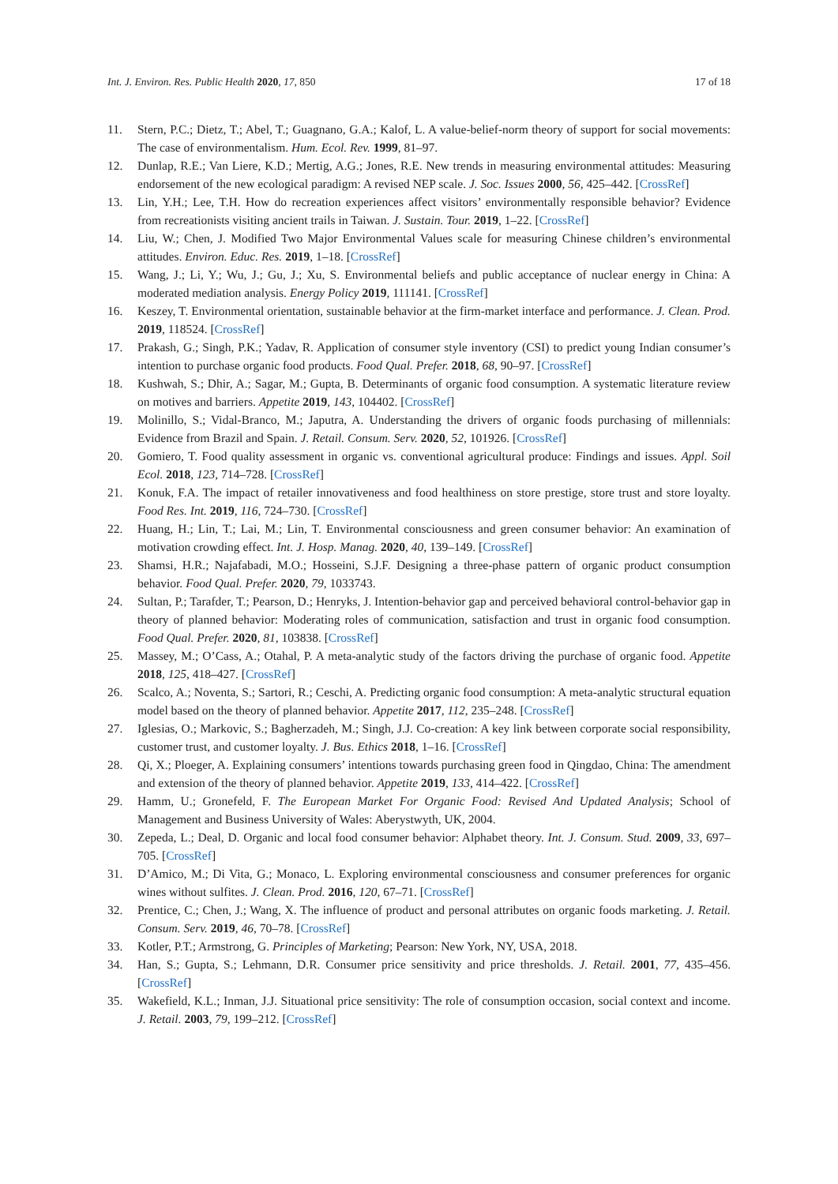Int. J. Environ. Res. Public Health 2020, 17, 850 17 of 18
11. Stern, P.C.; Dietz, T.; Abel, T.; Guagnano, G.A.; Kalof, L. A value-belief-norm theory of support for social movements: The case of environmentalism. Hum. Ecol. Rev. 1999, 81–97.
12. Dunlap, R.E.; Van Liere, K.D.; Mertig, A.G.; Jones, R.E. New trends in measuring environmental attitudes: Measuring endorsement of the new ecological paradigm: A revised NEP scale. J. Soc. Issues 2000, 56, 425–442. [CrossRef]
13. Lin, Y.H.; Lee, T.H. How do recreation experiences affect visitors’ environmentally responsible behavior? Evidence from recreationists visiting ancient trails in Taiwan. J. Sustain. Tour. 2019, 1–22. [CrossRef]
14. Liu, W.; Chen, J. Modified Two Major Environmental Values scale for measuring Chinese children’s environmental attitudes. Environ. Educ. Res. 2019, 1–18. [CrossRef]
15. Wang, J.; Li, Y.; Wu, J.; Gu, J.; Xu, S. Environmental beliefs and public acceptance of nuclear energy in China: A moderated mediation analysis. Energy Policy 2019, 111141. [CrossRef]
16. Keszey, T. Environmental orientation, sustainable behavior at the firm-market interface and performance. J. Clean. Prod. 2019, 118524. [CrossRef]
17. Prakash, G.; Singh, P.K.; Yadav, R. Application of consumer style inventory (CSI) to predict young Indian consumer’s intention to purchase organic food products. Food Qual. Prefer. 2018, 68, 90–97. [CrossRef]
18. Kushwah, S.; Dhir, A.; Sagar, M.; Gupta, B. Determinants of organic food consumption. A systematic literature review on motives and barriers. Appetite 2019, 143, 104402. [CrossRef]
19. Molinillo, S.; Vidal-Branco, M.; Japutra, A. Understanding the drivers of organic foods purchasing of millennials: Evidence from Brazil and Spain. J. Retail. Consum. Serv. 2020, 52, 101926. [CrossRef]
20. Gomiero, T. Food quality assessment in organic vs. conventional agricultural produce: Findings and issues. Appl. Soil Ecol. 2018, 123, 714–728. [CrossRef]
21. Konuk, F.A. The impact of retailer innovativeness and food healthiness on store prestige, store trust and store loyalty. Food Res. Int. 2019, 116, 724–730. [CrossRef]
22. Huang, H.; Lin, T.; Lai, M.; Lin, T. Environmental consciousness and green consumer behavior: An examination of motivation crowding effect. Int. J. Hosp. Manag. 2020, 40, 139–149. [CrossRef]
23. Shamsi, H.R.; Najafabadi, M.O.; Hosseini, S.J.F. Designing a three-phase pattern of organic product consumption behavior. Food Qual. Prefer. 2020, 79, 1033743.
24. Sultan, P.; Tarafder, T.; Pearson, D.; Henryks, J. Intention-behavior gap and perceived behavioral control-behavior gap in theory of planned behavior: Moderating roles of communication, satisfaction and trust in organic food consumption. Food Qual. Prefer. 2020, 81, 103838. [CrossRef]
25. Massey, M.; O’Cass, A.; Otahal, P. A meta-analytic study of the factors driving the purchase of organic food. Appetite 2018, 125, 418–427. [CrossRef]
26. Scalco, A.; Noventa, S.; Sartori, R.; Ceschi, A. Predicting organic food consumption: A meta-analytic structural equation model based on the theory of planned behavior. Appetite 2017, 112, 235–248. [CrossRef]
27. Iglesias, O.; Markovic, S.; Bagherzadeh, M.; Singh, J.J. Co-creation: A key link between corporate social responsibility, customer trust, and customer loyalty. J. Bus. Ethics 2018, 1–16. [CrossRef]
28. Qi, X.; Ploeger, A. Explaining consumers’ intentions towards purchasing green food in Qingdao, China: The amendment and extension of the theory of planned behavior. Appetite 2019, 133, 414–422. [CrossRef]
29. Hamm, U.; Gronefeld, F. The European Market For Organic Food: Revised And Updated Analysis; School of Management and Business University of Wales: Aberystwyth, UK, 2004.
30. Zepeda, L.; Deal, D. Organic and local food consumer behavior: Alphabet theory. Int. J. Consum. Stud. 2009, 33, 697–705. [CrossRef]
31. D’Amico, M.; Di Vita, G.; Monaco, L. Exploring environmental consciousness and consumer preferences for organic wines without sulfites. J. Clean. Prod. 2016, 120, 67–71. [CrossRef]
32. Prentice, C.; Chen, J.; Wang, X. The influence of product and personal attributes on organic foods marketing. J. Retail. Consum. Serv. 2019, 46, 70–78. [CrossRef]
33. Kotler, P.T.; Armstrong, G. Principles of Marketing; Pearson: New York, NY, USA, 2018.
34. Han, S.; Gupta, S.; Lehmann, D.R. Consumer price sensitivity and price thresholds. J. Retail. 2001, 77, 435–456. [CrossRef]
35. Wakefield, K.L.; Inman, J.J. Situational price sensitivity: The role of consumption occasion, social context and income. J. Retail. 2003, 79, 199–212. [CrossRef]